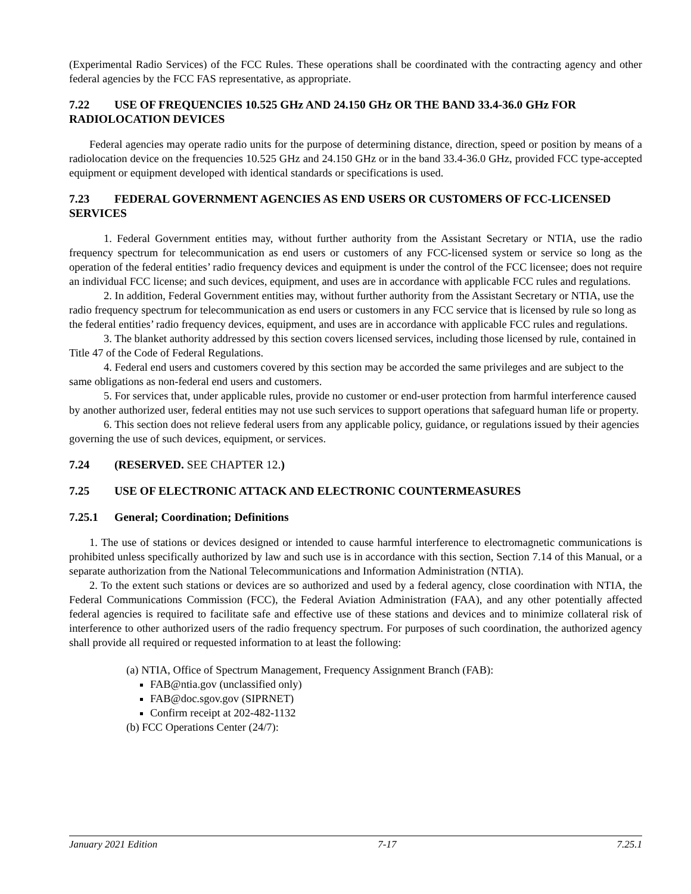(Experimental Radio Services) of the FCC Rules. These operations shall be coordinated with the contracting agency and other federal agencies by the FCC FAS representative, as appropriate.
7.22 USE OF FREQUENCIES 10.525 GHz AND 24.150 GHz OR THE BAND 33.4-36.0 GHz FOR RADIOLOCATION DEVICES
Federal agencies may operate radio units for the purpose of determining distance, direction, speed or position by means of a radiolocation device on the frequencies 10.525 GHz and 24.150 GHz or in the band 33.4-36.0 GHz, provided FCC type-accepted equipment or equipment developed with identical standards or specifications is used.
7.23 FEDERAL GOVERNMENT AGENCIES AS END USERS OR CUSTOMERS OF FCC-LICENSED SERVICES
1. Federal Government entities may, without further authority from the Assistant Secretary or NTIA, use the radio frequency spectrum for telecommunication as end users or customers of any FCC-licensed system or service so long as the operation of the federal entities’ radio frequency devices and equipment is under the control of the FCC licensee; does not require an individual FCC license; and such devices, equipment, and uses are in accordance with applicable FCC rules and regulations.
2. In addition, Federal Government entities may, without further authority from the Assistant Secretary or NTIA, use the radio frequency spectrum for telecommunication as end users or customers in any FCC service that is licensed by rule so long as the federal entities’ radio frequency devices, equipment, and uses are in accordance with applicable FCC rules and regulations.
3. The blanket authority addressed by this section covers licensed services, including those licensed by rule, contained in Title 47 of the Code of Federal Regulations.
4. Federal end users and customers covered by this section may be accorded the same privileges and are subject to the same obligations as non-federal end users and customers.
5. For services that, under applicable rules, provide no customer or end-user protection from harmful interference caused by another authorized user, federal entities may not use such services to support operations that safeguard human life or property.
6. This section does not relieve federal users from any applicable policy, guidance, or regulations issued by their agencies governing the use of such devices, equipment, or services.
7.24 (RESERVED. SEE CHAPTER 12.)
7.25 USE OF ELECTRONIC ATTACK AND ELECTRONIC COUNTERMEASURES
7.25.1 General; Coordination; Definitions
1. The use of stations or devices designed or intended to cause harmful interference to electromagnetic communications is prohibited unless specifically authorized by law and such use is in accordance with this section, Section 7.14 of this Manual, or a separate authorization from the National Telecommunications and Information Administration (NTIA).
2. To the extent such stations or devices are so authorized and used by a federal agency, close coordination with NTIA, the Federal Communications Commission (FCC), the Federal Aviation Administration (FAA), and any other potentially affected federal agencies is required to facilitate safe and effective use of these stations and devices and to minimize collateral risk of interference to other authorized users of the radio frequency spectrum. For purposes of such coordination, the authorized agency shall provide all required or requested information to at least the following:
(a) NTIA, Office of Spectrum Management, Frequency Assignment Branch (FAB):
FAB@ntia.gov (unclassified only)
FAB@doc.sgov.gov (SIPRNET)
Confirm receipt at 202-482-1132
(b) FCC Operations Center (24/7):
January 2021 Edition 7-17 7.25.1